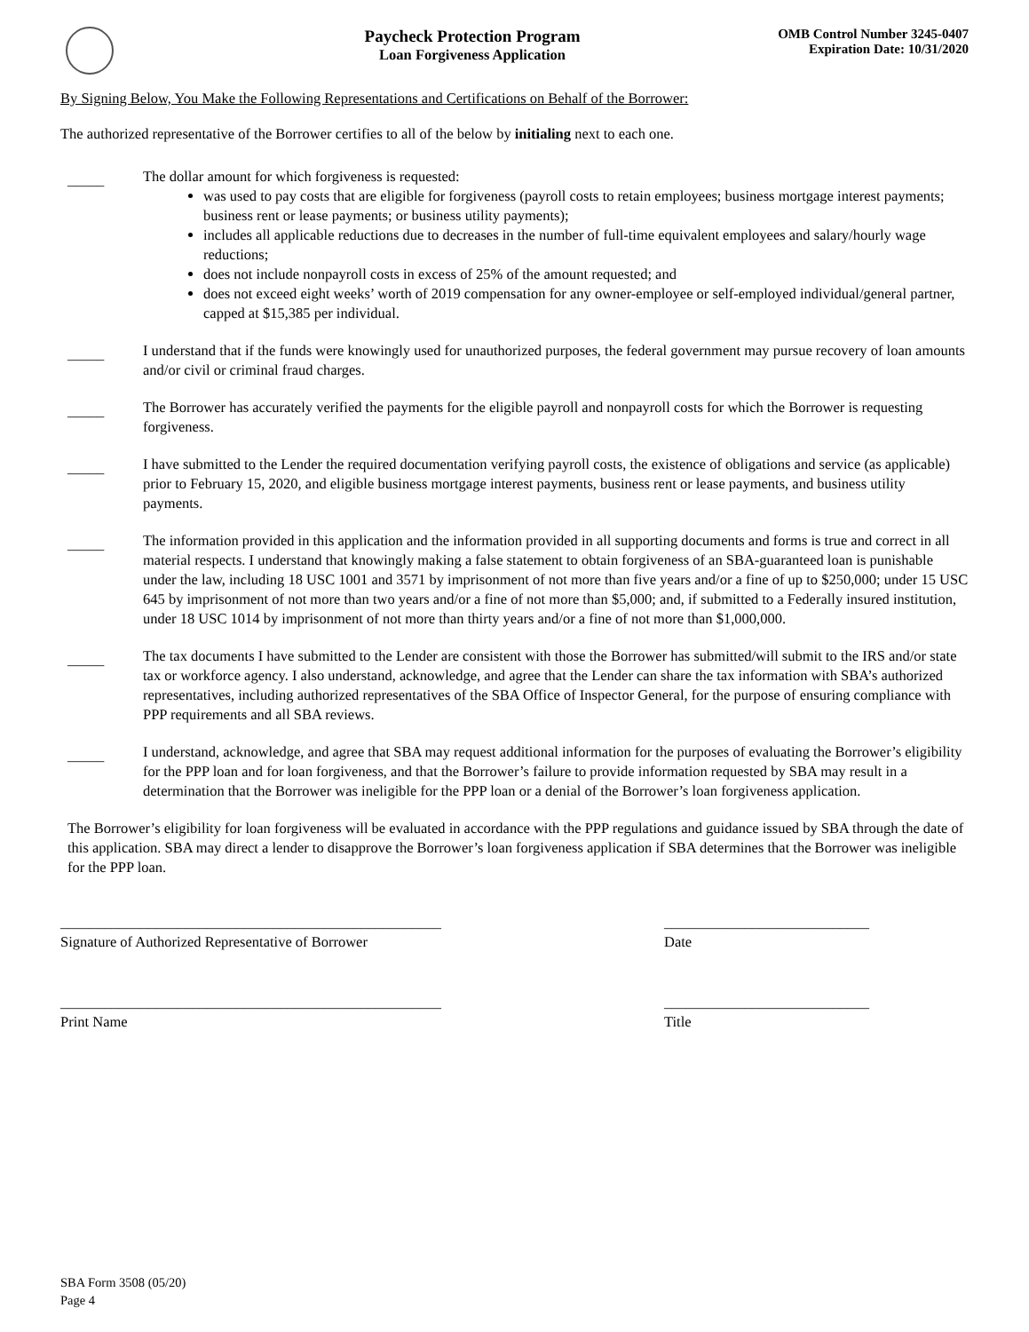Paycheck Protection Program
Loan Forgiveness Application
OMB Control Number 3245-0407
Expiration Date: 10/31/2020
By Signing Below, You Make the Following Representations and Certifications on Behalf of the Borrower:
The authorized representative of the Borrower certifies to all of the below by initialing next to each one.
_____
The dollar amount for which forgiveness is requested:
was used to pay costs that are eligible for forgiveness (payroll costs to retain employees; business mortgage interest payments; business rent or lease payments; or business utility payments);
includes all applicable reductions due to decreases in the number of full-time equivalent employees and salary/hourly wage reductions;
does not include nonpayroll costs in excess of 25% of the amount requested; and
does not exceed eight weeks’ worth of 2019 compensation for any owner-employee or self-employed individual/general partner, capped at $15,385 per individual.
_____
I understand that if the funds were knowingly used for unauthorized purposes, the federal government may pursue recovery of loan amounts and/or civil or criminal fraud charges.
_____
The Borrower has accurately verified the payments for the eligible payroll and nonpayroll costs for which the Borrower is requesting forgiveness.
_____
I have submitted to the Lender the required documentation verifying payroll costs, the existence of obligations and service (as applicable) prior to February 15, 2020, and eligible business mortgage interest payments, business rent or lease payments, and business utility payments.
_____
The information provided in this application and the information provided in all supporting documents and forms is true and correct in all material respects. I understand that knowingly making a false statement to obtain forgiveness of an SBA-guaranteed loan is punishable under the law, including 18 USC 1001 and 3571 by imprisonment of not more than five years and/or a fine of up to $250,000; under 15 USC 645 by imprisonment of not more than two years and/or a fine of not more than $5,000; and, if submitted to a Federally insured institution, under 18 USC 1014 by imprisonment of not more than thirty years and/or a fine of not more than $1,000,000.
_____
The tax documents I have submitted to the Lender are consistent with those the Borrower has submitted/will submit to the IRS and/or state tax or workforce agency. I also understand, acknowledge, and agree that the Lender can share the tax information with SBA’s authorized representatives, including authorized representatives of the SBA Office of Inspector General, for the purpose of ensuring compliance with PPP requirements and all SBA reviews.
_____
I understand, acknowledge, and agree that SBA may request additional information for the purposes of evaluating the Borrower’s eligibility for the PPP loan and for loan forgiveness, and that the Borrower’s failure to provide information requested by SBA may result in a determination that the Borrower was ineligible for the PPP loan or a denial of the Borrower’s loan forgiveness application.
The Borrower’s eligibility for loan forgiveness will be evaluated in accordance with the PPP regulations and guidance issued by SBA through the date of this application. SBA may direct a lender to disapprove the Borrower’s loan forgiveness application if SBA determines that the Borrower was ineligible for the PPP loan.
____________________________________________________
Signature of Authorized Representative of Borrower
____________________________
Date
____________________________________________________
Print Name
____________________________
Title
SBA Form 3508 (05/20)
Page 4